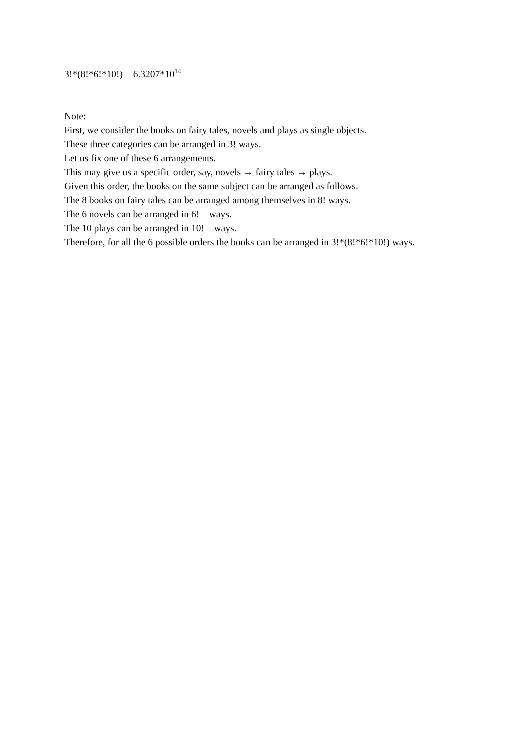3!*(8!*6!*10!) = 6.3207*10<sup>14</sup>
Note:
First, we consider the books on fairy tales, novels and plays as single objects.
These three categories can be arranged in 3! ways.
Let us fix one of these 6 arrangements.
This may give us a specific order, say, novels → fairy tales → plays.
Given this order, the books on the same subject can be arranged as follows.
The 8 books on fairy tales can be arranged among themselves in 8! ways.
The 6 novels can be arranged in 6! ways.
The 10 plays can be arranged in 10! ways.
Therefore, for all the 6 possible orders the books can be arranged in 3!*(8!*6!*10!) ways.